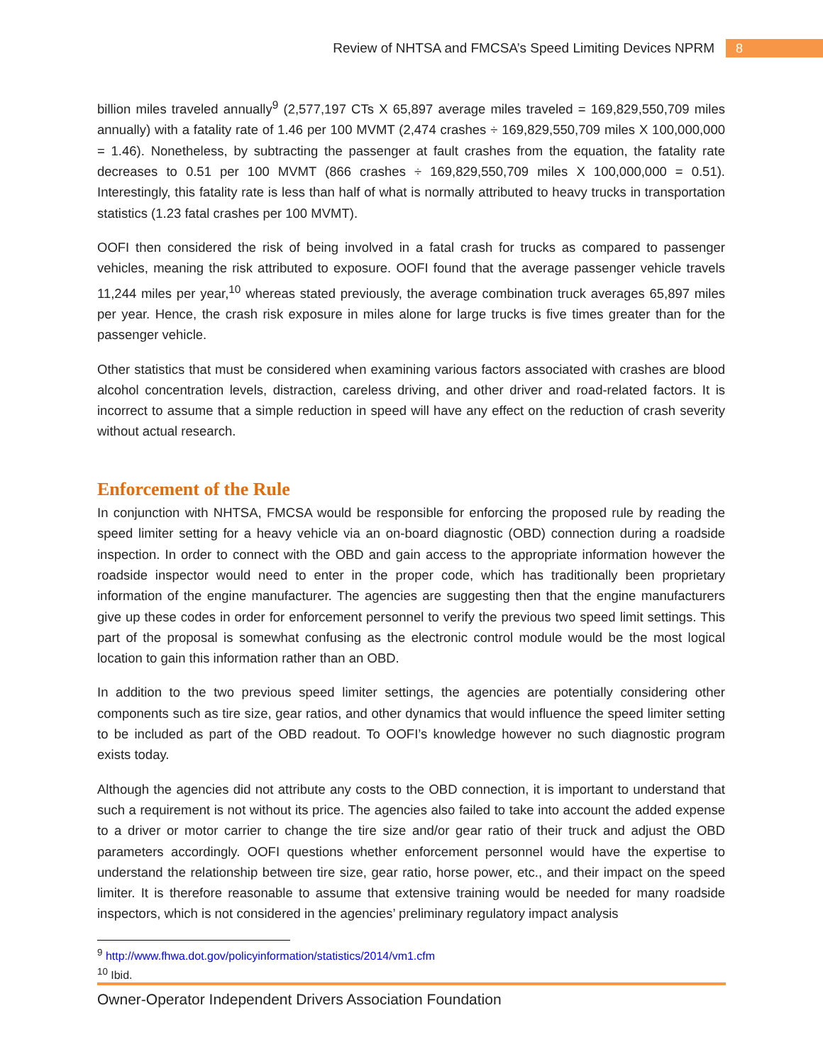Review of NHTSA and FMCSA’s Speed Limiting Devices NPRM 8
billion miles traveled annually<sup>9</sup> (2,577,197 CTs X 65,897 average miles traveled = 169,829,550,709 miles annually) with a fatality rate of 1.46 per 100 MVMT (2,474 crashes ÷ 169,829,550,709 miles X 100,000,000 = 1.46). Nonetheless, by subtracting the passenger at fault crashes from the equation, the fatality rate decreases to 0.51 per 100 MVMT (866 crashes ÷ 169,829,550,709 miles X 100,000,000 = 0.51). Interestingly, this fatality rate is less than half of what is normally attributed to heavy trucks in transportation statistics (1.23 fatal crashes per 100 MVMT).
OOFI then considered the risk of being involved in a fatal crash for trucks as compared to passenger vehicles, meaning the risk attributed to exposure. OOFI found that the average passenger vehicle travels 11,244 miles per year,<sup>10</sup> whereas stated previously, the average combination truck averages 65,897 miles per year. Hence, the crash risk exposure in miles alone for large trucks is five times greater than for the passenger vehicle.
Other statistics that must be considered when examining various factors associated with crashes are blood alcohol concentration levels, distraction, careless driving, and other driver and road-related factors. It is incorrect to assume that a simple reduction in speed will have any effect on the reduction of crash severity without actual research.
Enforcement of the Rule
In conjunction with NHTSA, FMCSA would be responsible for enforcing the proposed rule by reading the speed limiter setting for a heavy vehicle via an on-board diagnostic (OBD) connection during a roadside inspection. In order to connect with the OBD and gain access to the appropriate information however the roadside inspector would need to enter in the proper code, which has traditionally been proprietary information of the engine manufacturer. The agencies are suggesting then that the engine manufacturers give up these codes in order for enforcement personnel to verify the previous two speed limit settings. This part of the proposal is somewhat confusing as the electronic control module would be the most logical location to gain this information rather than an OBD.
In addition to the two previous speed limiter settings, the agencies are potentially considering other components such as tire size, gear ratios, and other dynamics that would influence the speed limiter setting to be included as part of the OBD readout. To OOFI’s knowledge however no such diagnostic program exists today.
Although the agencies did not attribute any costs to the OBD connection, it is important to understand that such a requirement is not without its price. The agencies also failed to take into account the added expense to a driver or motor carrier to change the tire size and/or gear ratio of their truck and adjust the OBD parameters accordingly. OOFI questions whether enforcement personnel would have the expertise to understand the relationship between tire size, gear ratio, horse power, etc., and their impact on the speed limiter. It is therefore reasonable to assume that extensive training would be needed for many roadside inspectors, which is not considered in the agencies’ preliminary regulatory impact analysis
<sup>9</sup> http://www.fhwa.dot.gov/policyinformation/statistics/2014/vm1.cfm
<sup>10</sup> Ibid.
Owner-Operator Independent Drivers Association Foundation